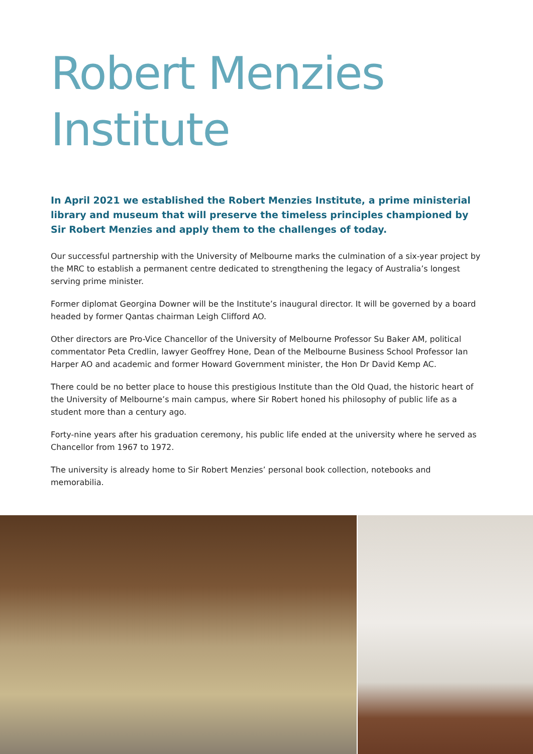Robert Menzies
Institute
In April 2021 we established the Robert Menzies Institute, a prime ministerial library and museum that will preserve the timeless principles championed by Sir Robert Menzies and apply them to the challenges of today.
Our successful partnership with the University of Melbourne marks the culmination of a six-year project by the MRC to establish a permanent centre dedicated to strengthening the legacy of Australia’s longest serving prime minister.
Former diplomat Georgina Downer will be the Institute’s inaugural director. It will be governed by a board headed by former Qantas chairman Leigh Clifford AO.
Other directors are Pro-Vice Chancellor of the University of Melbourne Professor Su Baker AM, political commentator Peta Credlin, lawyer Geoffrey Hone, Dean of the Melbourne Business School Professor Ian Harper AO and academic and former Howard Government minister, the Hon Dr David Kemp AC.
There could be no better place to house this prestigious Institute than the Old Quad, the historic heart of the University of Melbourne’s main campus, where Sir Robert honed his philosophy of public life as a student more than a century ago.
Forty-nine years after his graduation ceremony, his public life ended at the university where he served as Chancellor from 1967 to 1972.
The university is already home to Sir Robert Menzies’ personal book collection, notebooks and memorabilia.